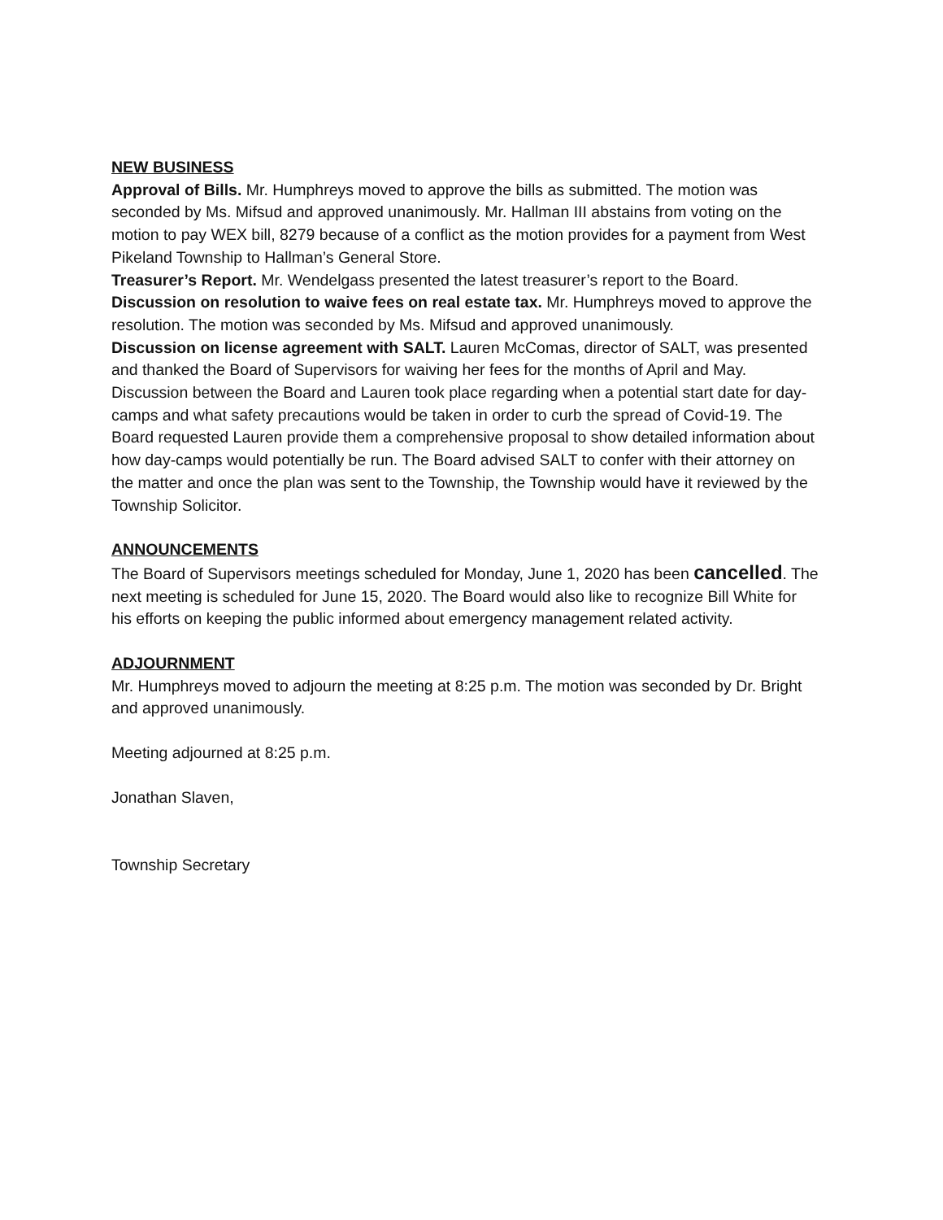NEW BUSINESS
Approval of Bills. Mr. Humphreys moved to approve the bills as submitted. The motion was seconded by Ms. Mifsud and approved unanimously. Mr. Hallman III abstains from voting on the motion to pay WEX bill, 8279 because of a conflict as the motion provides for a payment from West Pikeland Township to Hallman’s General Store.
Treasurer’s Report. Mr. Wendelgass presented the latest treasurer’s report to the Board.
Discussion on resolution to waive fees on real estate tax. Mr. Humphreys moved to approve the resolution. The motion was seconded by Ms. Mifsud and approved unanimously.
Discussion on license agreement with SALT. Lauren McComas, director of SALT, was presented and thanked the Board of Supervisors for waiving her fees for the months of April and May. Discussion between the Board and Lauren took place regarding when a potential start date for day-camps and what safety precautions would be taken in order to curb the spread of Covid-19. The Board requested Lauren provide them a comprehensive proposal to show detailed information about how day-camps would potentially be run. The Board advised SALT to confer with their attorney on the matter and once the plan was sent to the Township, the Township would have it reviewed by the Township Solicitor.
ANNOUNCEMENTS
The Board of Supervisors meetings scheduled for Monday, June 1, 2020 has been cancelled. The next meeting is scheduled for June 15, 2020. The Board would also like to recognize Bill White for his efforts on keeping the public informed about emergency management related activity.
ADJOURNMENT
Mr. Humphreys moved to adjourn the meeting at 8:25 p.m. The motion was seconded by Dr. Bright and approved unanimously.
Meeting adjourned at 8:25 p.m.
Jonathan Slaven,
Township Secretary